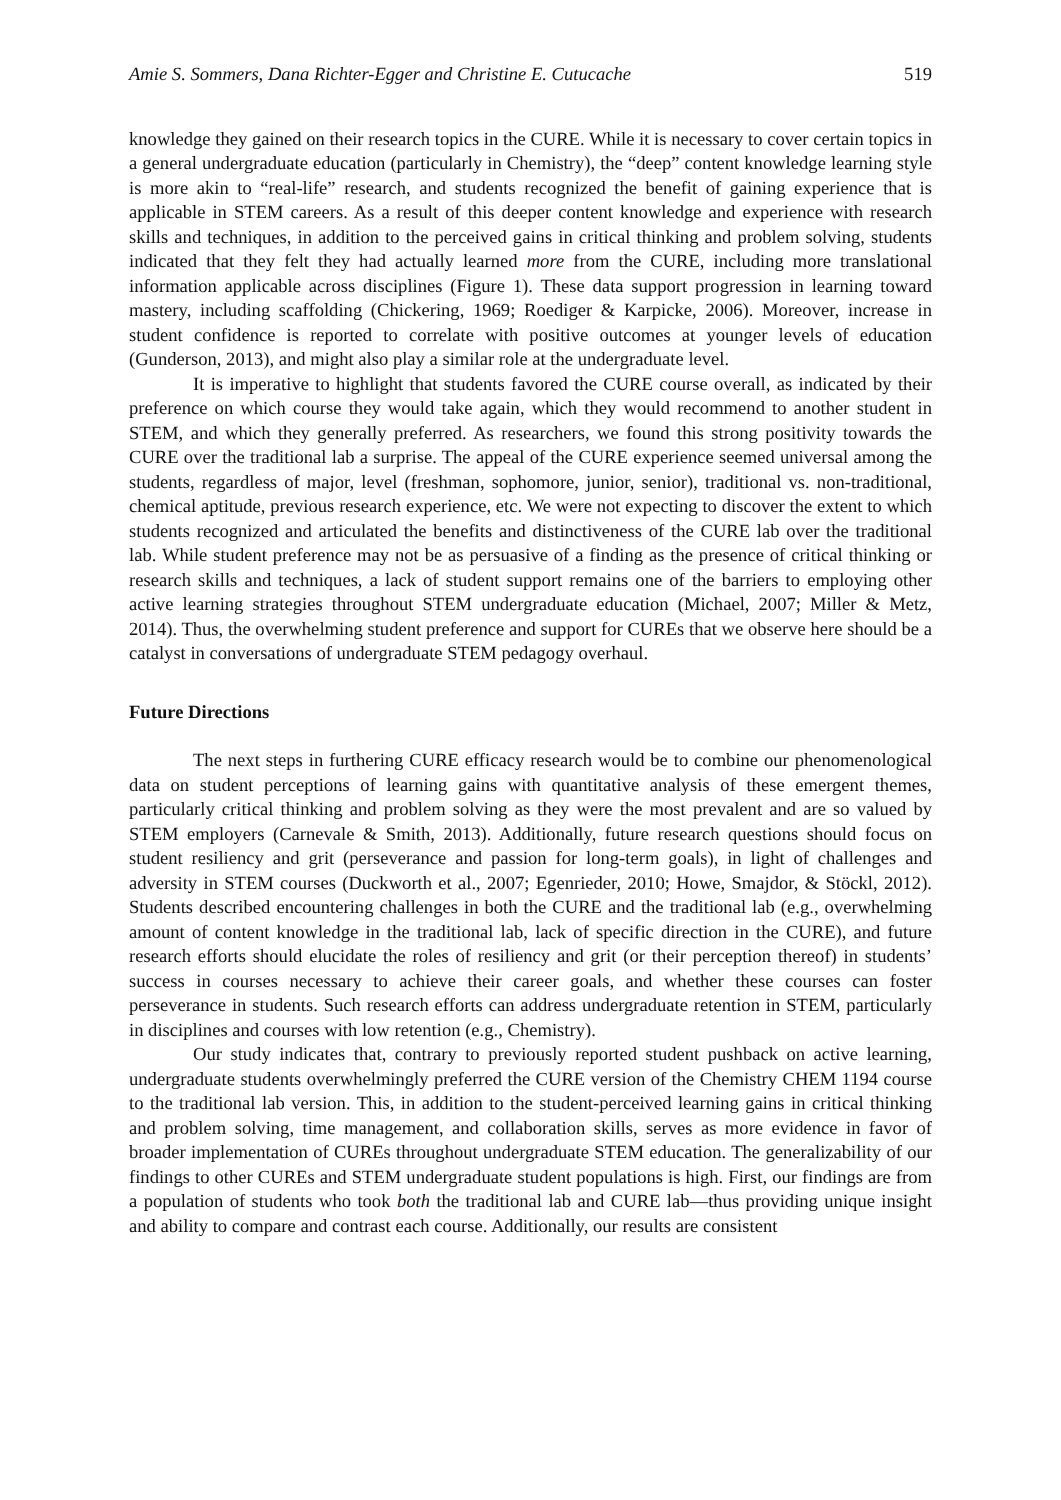Amie S. Sommers, Dana Richter-Egger and Christine E. Cutucache 519
knowledge they gained on their research topics in the CURE. While it is necessary to cover certain topics in a general undergraduate education (particularly in Chemistry), the “deep” content knowledge learning style is more akin to “real-life” research, and students recognized the benefit of gaining experience that is applicable in STEM careers. As a result of this deeper content knowledge and experience with research skills and techniques, in addition to the perceived gains in critical thinking and problem solving, students indicated that they felt they had actually learned more from the CURE, including more translational information applicable across disciplines (Figure 1). These data support progression in learning toward mastery, including scaffolding (Chickering, 1969; Roediger & Karpicke, 2006). Moreover, increase in student confidence is reported to correlate with positive outcomes at younger levels of education (Gunderson, 2013), and might also play a similar role at the undergraduate level.
It is imperative to highlight that students favored the CURE course overall, as indicated by their preference on which course they would take again, which they would recommend to another student in STEM, and which they generally preferred. As researchers, we found this strong positivity towards the CURE over the traditional lab a surprise. The appeal of the CURE experience seemed universal among the students, regardless of major, level (freshman, sophomore, junior, senior), traditional vs. non-traditional, chemical aptitude, previous research experience, etc. We were not expecting to discover the extent to which students recognized and articulated the benefits and distinctiveness of the CURE lab over the traditional lab. While student preference may not be as persuasive of a finding as the presence of critical thinking or research skills and techniques, a lack of student support remains one of the barriers to employing other active learning strategies throughout STEM undergraduate education (Michael, 2007; Miller & Metz, 2014). Thus, the overwhelming student preference and support for CUREs that we observe here should be a catalyst in conversations of undergraduate STEM pedagogy overhaul.
Future Directions
The next steps in furthering CURE efficacy research would be to combine our phenomenological data on student perceptions of learning gains with quantitative analysis of these emergent themes, particularly critical thinking and problem solving as they were the most prevalent and are so valued by STEM employers (Carnevale & Smith, 2013). Additionally, future research questions should focus on student resiliency and grit (perseverance and passion for long-term goals), in light of challenges and adversity in STEM courses (Duckworth et al., 2007; Egenrieder, 2010; Howe, Smajdor, & Stöckl, 2012). Students described encountering challenges in both the CURE and the traditional lab (e.g., overwhelming amount of content knowledge in the traditional lab, lack of specific direction in the CURE), and future research efforts should elucidate the roles of resiliency and grit (or their perception thereof) in students’ success in courses necessary to achieve their career goals, and whether these courses can foster perseverance in students. Such research efforts can address undergraduate retention in STEM, particularly in disciplines and courses with low retention (e.g., Chemistry).
Our study indicates that, contrary to previously reported student pushback on active learning, undergraduate students overwhelmingly preferred the CURE version of the Chemistry CHEM 1194 course to the traditional lab version. This, in addition to the student-perceived learning gains in critical thinking and problem solving, time management, and collaboration skills, serves as more evidence in favor of broader implementation of CUREs throughout undergraduate STEM education. The generalizability of our findings to other CUREs and STEM undergraduate student populations is high. First, our findings are from a population of students who took both the traditional lab and CURE lab—thus providing unique insight and ability to compare and contrast each course. Additionally, our results are consistent